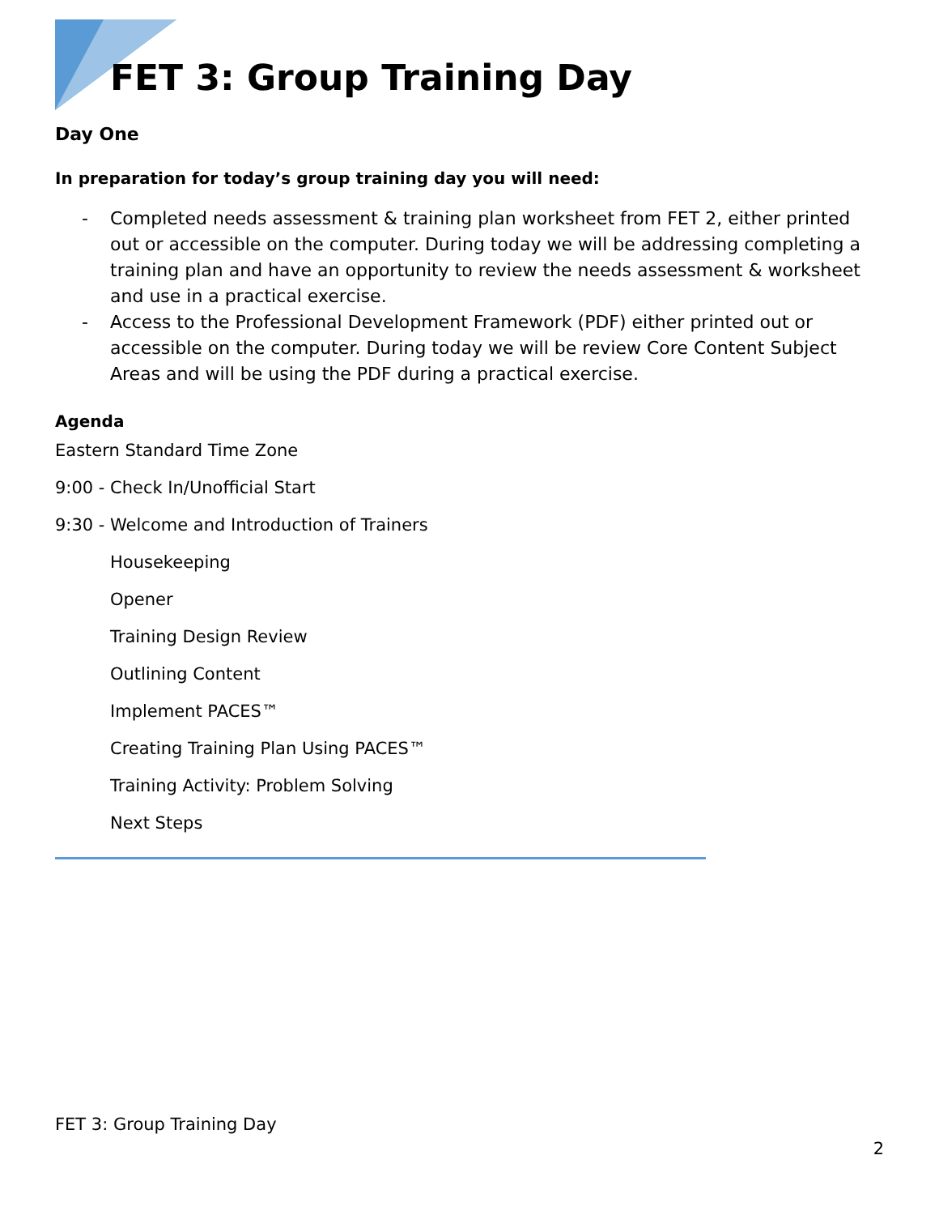FET 3: Group Training Day
Day One
In preparation for today’s group training day you will need:
- Completed needs assessment & training plan worksheet from FET 2, either printed out or accessible on the computer. During today we will be addressing completing a training plan and have an opportunity to review the needs assessment & worksheet and use in a practical exercise.
- Access to the Professional Development Framework (PDF) either printed out or accessible on the computer. During today we will be review Core Content Subject Areas and will be using the PDF during a practical exercise.
Agenda
Eastern Standard Time Zone
9:00 - Check In/Unofficial Start
9:30 - Welcome and Introduction of Trainers
Housekeeping
Opener
Training Design Review
Outlining Content
Implement PACES™
Creating Training Plan Using PACES™
Training Activity: Problem Solving
Next Steps
FET 3: Group Training Day
2